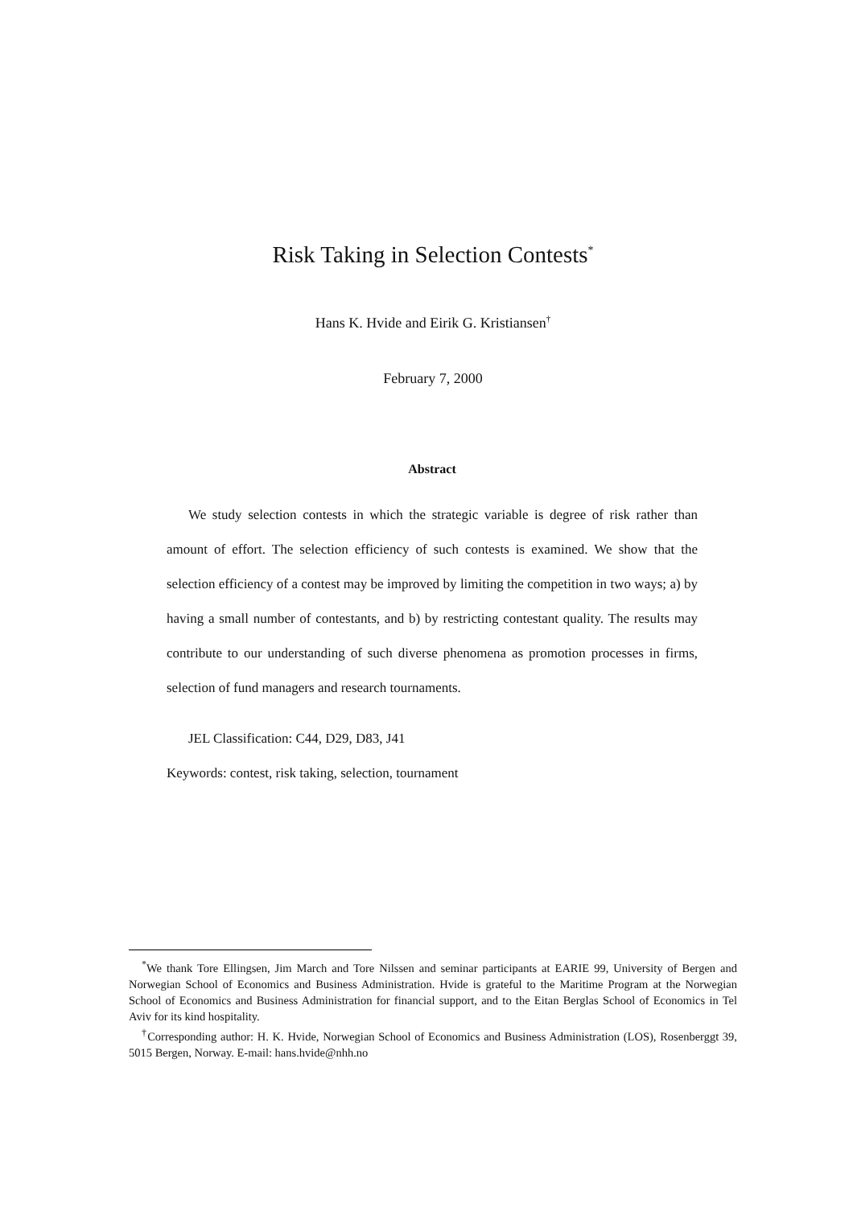Risk Taking in Selection Contests<sup>*</sup>
Hans K. Hvide and Eirik G. Kristiansen<sup>†</sup>
February 7, 2000
Abstract
We study selection contests in which the strategic variable is degree of risk rather than amount of effort. The selection efficiency of such contests is examined. We show that the selection efficiency of a contest may be improved by limiting the competition in two ways; a) by having a small number of contestants, and b) by restricting contestant quality. The results may contribute to our understanding of such diverse phenomena as promotion processes in firms, selection of fund managers and research tournaments.
JEL Classification: C44, D29, D83, J41
Keywords: contest, risk taking, selection, tournament
<sup>*</sup> We thank Tore Ellingsen, Jim March and Tore Nilssen and seminar participants at EARIE 99, University of Bergen and Norwegian School of Economics and Business Administration. Hvide is grateful to the Maritime Program at the Norwegian School of Economics and Business Administration for financial support, and to the Eitan Berglas School of Economics in Tel Aviv for its kind hospitality.
<sup>†</sup> Corresponding author: H. K. Hvide, Norwegian School of Economics and Business Administration (LOS), Rosenberggt 39, 5015 Bergen, Norway. E-mail: hans.hvide@nhh.no